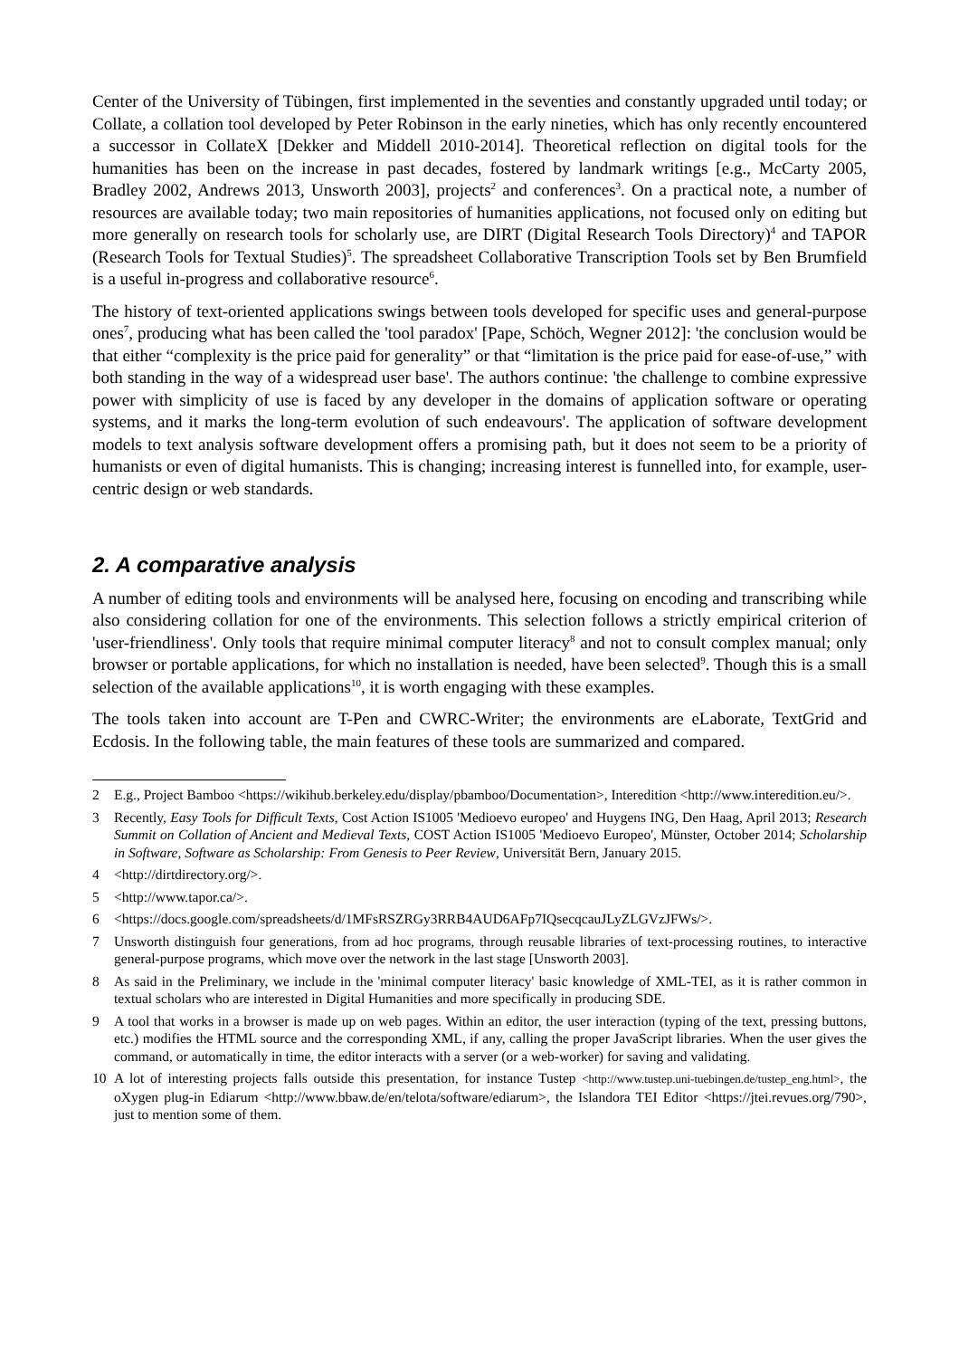Center of the University of Tübingen, first implemented in the seventies and constantly upgraded until today; or Collate, a collation tool developed by Peter Robinson in the early nineties, which has only recently encountered a successor in CollateX [Dekker and Middell 2010-2014]. Theoretical reflection on digital tools for the humanities has been on the increase in past decades, fostered by landmark writings [e.g., McCarty 2005, Bradley 2002, Andrews 2013, Unsworth 2003], projects<sup>2</sup> and conferences<sup>3</sup>. On a practical note, a number of resources are available today; two main repositories of humanities applications, not focused only on editing but more generally on research tools for scholarly use, are DIRT (Digital Research Tools Directory)<sup>4</sup> and TAPOR (Research Tools for Textual Studies)<sup>5</sup>. The spreadsheet Collaborative Transcription Tools set by Ben Brumfield is a useful in-progress and collaborative resource<sup>6</sup>.
The history of text-oriented applications swings between tools developed for specific uses and general-purpose ones<sup>7</sup>, producing what has been called the 'tool paradox' [Pape, Schöch, Wegner 2012]: 'the conclusion would be that either “complexity is the price paid for generality” or that “limitation is the price paid for ease-of-use,” with both standing in the way of a widespread user base'. The authors continue: 'the challenge to combine expressive power with simplicity of use is faced by any developer in the domains of application software or operating systems, and it marks the long-term evolution of such endeavours'. The application of software development models to text analysis software development offers a promising path, but it does not seem to be a priority of humanists or even of digital humanists. This is changing; increasing interest is funnelled into, for example, user-centric design or web standards.
2. A comparative analysis
A number of editing tools and environments will be analysed here, focusing on encoding and transcribing while also considering collation for one of the environments. This selection follows a strictly empirical criterion of 'user-friendliness'. Only tools that require minimal computer literacy<sup>8</sup> and not to consult complex manual; only browser or portable applications, for which no installation is needed, have been selected<sup>9</sup>. Though this is a small selection of the available applications<sup>10</sup>, it is worth engaging with these examples.
The tools taken into account are T-Pen and CWRC-Writer; the environments are eLaborate, TextGrid and Ecdosis. In the following table, the main features of these tools are summarized and compared.
2 E.g., Project Bamboo <https://wikihub.berkeley.edu/display/pbamboo/Documentation>, Interedition <http://www.interedition.eu/>.
3 Recently, Easy Tools for Difficult Texts, Cost Action IS1005 'Medioevo europeo' and Huygens ING, Den Haag, April 2013; Research Summit on Collation of Ancient and Medieval Texts, COST Action IS1005 'Medioevo Europeo', Münster, October 2014; Scholarship in Software, Software as Scholarship: From Genesis to Peer Review, Universität Bern, January 2015.
4 <http://dirtdirectory.org/>.
5 <http://www.tapor.ca/>.
6 <https://docs.google.com/spreadsheets/d/1MFsRSZRGy3RRB4AUD6AFp7IQsecqcauJLyZLGVzJFWs/>.
7 Unsworth distinguish four generations, from ad hoc programs, through reusable libraries of text-processing routines, to interactive general-purpose programs, which move over the network in the last stage [Unsworth 2003].
8 As said in the Preliminary, we include in the 'minimal computer literacy' basic knowledge of XML-TEI, as it is rather common in textual scholars who are interested in Digital Humanities and more specifically in producing SDE.
9 A tool that works in a browser is made up on web pages. Within an editor, the user interaction (typing of the text, pressing buttons, etc.) modifies the HTML source and the corresponding XML, if any, calling the proper JavaScript libraries. When the user gives the command, or automatically in time, the editor interacts with a server (or a web-worker) for saving and validating.
10 A lot of interesting projects falls outside this presentation, for instance Tustep <http://www.tustep.uni-tuebingen.de/tustep_eng.html>, the oXygen plug-in Ediarum <http://www.bbaw.de/en/telota/software/ediarum>, the Islandora TEI Editor <https://jtei.revues.org/790>, just to mention some of them.